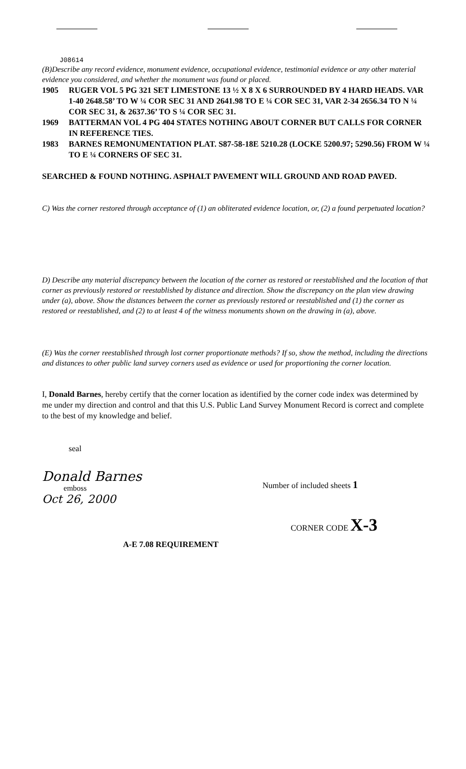J08614
(B)Describe any record evidence, monument evidence, occupational evidence, testimonial evidence or any other material evidence you considered, and whether the monument was found or placed.
1905 RUGER VOL 5 PG 321 SET LIMESTONE 13 ½ X 8 X 6 SURROUNDED BY 4 HARD HEADS. VAR 1-40 2648.58’ TO W ¼ COR SEC 31 AND 2641.98 TO E ¼ COR SEC 31, VAR 2-34 2656.34 TO N ¼ COR SEC 31, & 2637.36’ TO S ¼ COR SEC 31.
1969 BATTERMAN VOL 4 PG 404 STATES NOTHING ABOUT CORNER BUT CALLS FOR CORNER IN REFERENCE TIES.
1983 BARNES REMONUMENTATION PLAT. S87-58-18E 5210.28 (LOCKE 5200.97; 5290.56) FROM W ¼ TO E ¼ CORNERS OF SEC 31.
SEARCHED & FOUND NOTHING. ASPHALT PAVEMENT WILL GROUND AND ROAD PAVED.
C) Was the corner restored through acceptance of (1) an obliterated evidence location, or, (2) a found perpetuated location?
D) Describe any material discrepancy between the location of the corner as restored or reestablished and the location of that corner as previously restored or reestablished by distance and direction. Show the discrepancy on the plan view drawing under (a), above. Show the distances between the corner as previously restored or reestablished and (1) the corner as restored or reestablished, and (2) to at least 4 of the witness monuments shown on the drawing in (a), above.
(E) Was the corner reestablished through lost corner proportionate methods? If so, show the method, including the directions and distances to other public land survey corners used as evidence or used for proportioning the corner location.
I, Donald Barnes, hereby certify that the corner location as identified by the corner code index was determined by me under my direction and control and that this U.S. Public Land Survey Monument Record is correct and complete to the best of my knowledge and belief.
seal
Donald Barnes
emboss
Oct 26, 2000
Number of included sheets 1
CORNER CODE X-3
A-E 7.08 REQUIREMENT